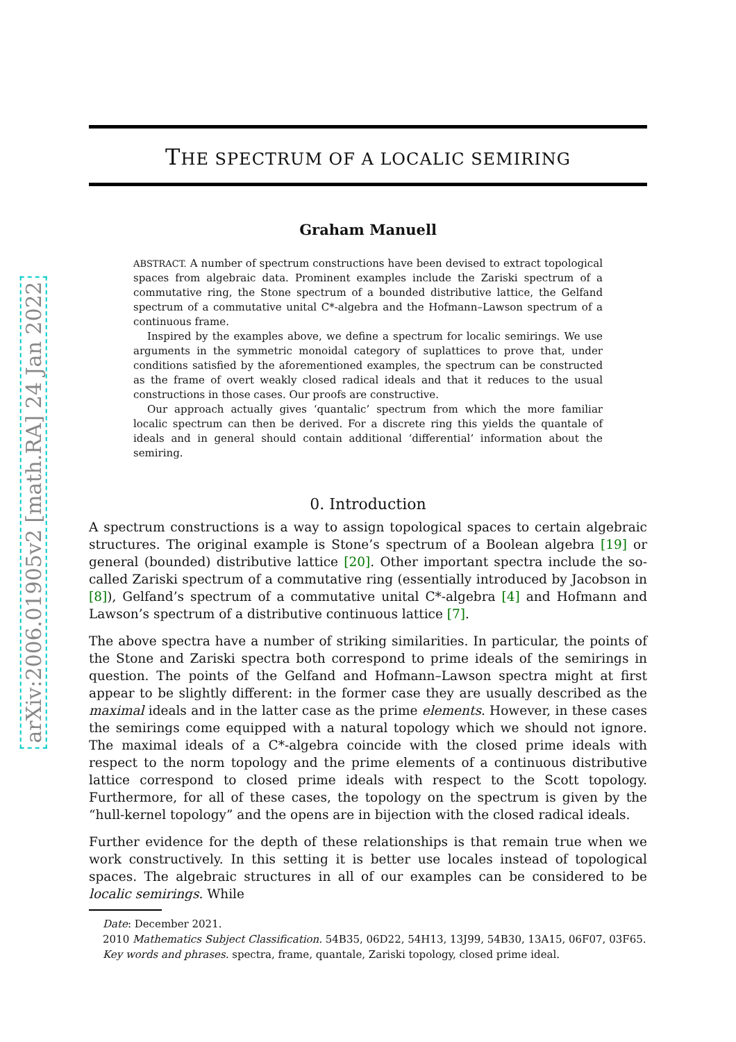arXiv:2006.01905v2 [math.RA] 24 Jan 2022
THE SPECTRUM OF A LOCALIC SEMIRING
Graham Manuell
ABSTRACT. A number of spectrum constructions have been devised to extract topological spaces from algebraic data. Prominent examples include the Zariski spectrum of a commutative ring, the Stone spectrum of a bounded distributive lattice, the Gelfand spectrum of a commutative unital C*-algebra and the Hofmann–Lawson spectrum of a continuous frame.
Inspired by the examples above, we define a spectrum for localic semirings. We use arguments in the symmetric monoidal category of suplattices to prove that, under conditions satisfied by the aforementioned examples, the spectrum can be constructed as the frame of overt weakly closed radical ideals and that it reduces to the usual constructions in those cases. Our proofs are constructive.
Our approach actually gives ‘quantalic’ spectrum from which the more familiar localic spectrum can then be derived. For a discrete ring this yields the quantale of ideals and in general should contain additional ‘differential’ information about the semiring.
0. Introduction
A spectrum constructions is a way to assign topological spaces to certain algebraic structures. The original example is Stone’s spectrum of a Boolean algebra [19] or general (bounded) distributive lattice [20]. Other important spectra include the so-called Zariski spectrum of a commutative ring (essentially introduced by Jacobson in [8]), Gelfand’s spectrum of a commutative unital C*-algebra [4] and Hofmann and Lawson’s spectrum of a distributive continuous lattice [7].
The above spectra have a number of striking similarities. In particular, the points of the Stone and Zariski spectra both correspond to prime ideals of the semirings in question. The points of the Gelfand and Hofmann–Lawson spectra might at first appear to be slightly different: in the former case they are usually described as the maximal ideals and in the latter case as the prime elements. However, in these cases the semirings come equipped with a natural topology which we should not ignore. The maximal ideals of a C*-algebra coincide with the closed prime ideals with respect to the norm topology and the prime elements of a continuous distributive lattice correspond to closed prime ideals with respect to the Scott topology. Furthermore, for all of these cases, the topology on the spectrum is given by the “hull-kernel topology” and the opens are in bijection with the closed radical ideals.
Further evidence for the depth of these relationships is that remain true when we work constructively. In this setting it is better use locales instead of topological spaces. The algebraic structures in all of our examples can be considered to be localic semirings. While
Date: December 2021.
2010 Mathematics Subject Classification. 54B35, 06D22, 54H13, 13J99, 54B30, 13A15, 06F07, 03F65.
Key words and phrases. spectra, frame, quantale, Zariski topology, closed prime ideal.